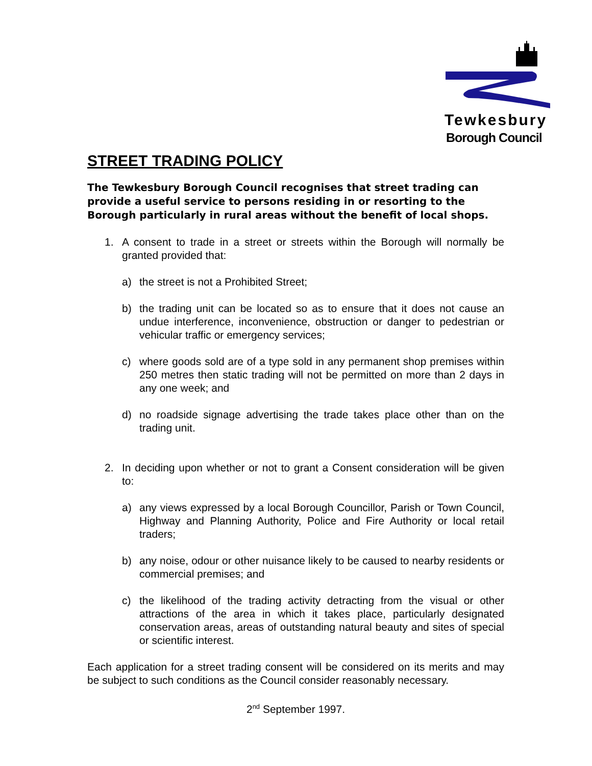Tewkesbury
Borough Council
STREET TRADING POLICY
The Tewkesbury Borough Council recognises that street trading can provide a useful service to persons residing in or resorting to the Borough particularly in rural areas without the benefit of local shops.
1. A consent to trade in a street or streets within the Borough will normally be granted provided that:
a) the street is not a Prohibited Street;
b) the trading unit can be located so as to ensure that it does not cause an undue interference, inconvenience, obstruction or danger to pedestrian or vehicular traffic or emergency services;
c) where goods sold are of a type sold in any permanent shop premises within 250 metres then static trading will not be permitted on more than 2 days in any one week; and
d) no roadside signage advertising the trade takes place other than on the trading unit.
2. In deciding upon whether or not to grant a Consent consideration will be given to:
a) any views expressed by a local Borough Councillor, Parish or Town Council, Highway and Planning Authority, Police and Fire Authority or local retail traders;
b) any noise, odour or other nuisance likely to be caused to nearby residents or commercial premises; and
c) the likelihood of the trading activity detracting from the visual or other attractions of the area in which it takes place, particularly designated conservation areas, areas of outstanding natural beauty and sites of special or scientific interest.
Each application for a street trading consent will be considered on its merits and may be subject to such conditions as the Council consider reasonably necessary.
2<sup>nd</sup> September 1997.